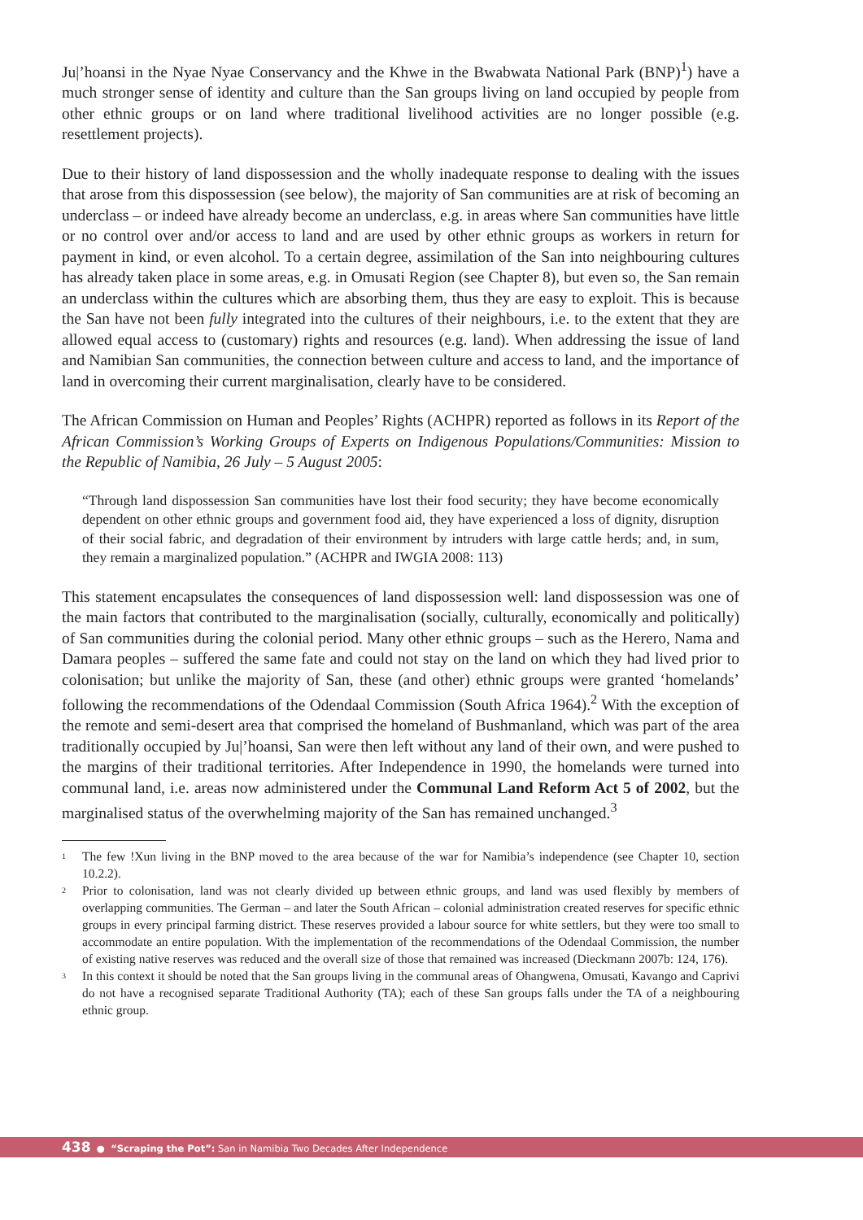Ju|’hoansi in the Nyae Nyae Conservancy and the Khwe in the Bwabwata National Park (BNP)<sup>1</sup>) have a much stronger sense of identity and culture than the San groups living on land occupied by people from other ethnic groups or on land where traditional livelihood activities are no longer possible (e.g. resettlement projects).
Due to their history of land dispossession and the wholly inadequate response to dealing with the issues that arose from this dispossession (see below), the majority of San communities are at risk of becoming an underclass – or indeed have already become an underclass, e.g. in areas where San communities have little or no control over and/or access to land and are used by other ethnic groups as workers in return for payment in kind, or even alcohol. To a certain degree, assimilation of the San into neighbouring cultures has already taken place in some areas, e.g. in Omusati Region (see Chapter 8), but even so, the San remain an underclass within the cultures which are absorbing them, thus they are easy to exploit. This is because the San have not been fully integrated into the cultures of their neighbours, i.e. to the extent that they are allowed equal access to (customary) rights and resources (e.g. land). When addressing the issue of land and Namibian San communities, the connection between culture and access to land, and the importance of land in overcoming their current marginalisation, clearly have to be considered.
The African Commission on Human and Peoples’ Rights (ACHPR) reported as follows in its Report of the African Commission’s Working Groups of Experts on Indigenous Populations/Communities: Mission to the Republic of Namibia, 26 July – 5 August 2005:
“Through land dispossession San communities have lost their food security; they have become economically dependent on other ethnic groups and government food aid, they have experienced a loss of dignity, disruption of their social fabric, and degradation of their environment by intruders with large cattle herds; and, in sum, they remain a marginalized population.” (ACHPR and IWGIA 2008: 113)
This statement encapsulates the consequences of land dispossession well: land dispossession was one of the main factors that contributed to the marginalisation (socially, culturally, economically and politically) of San communities during the colonial period. Many other ethnic groups – such as the Herero, Nama and Damara peoples – suffered the same fate and could not stay on the land on which they had lived prior to colonisation; but unlike the majority of San, these (and other) ethnic groups were granted ‘homelands’ following the recommendations of the Odendaal Commission (South Africa 1964).<sup>2</sup> With the exception of the remote and semi-desert area that comprised the homeland of Bushmanland, which was part of the area traditionally occupied by Ju|’hoansi, San were then left without any land of their own, and were pushed to the margins of their traditional territories. After Independence in 1990, the homelands were turned into communal land, i.e. areas now administered under the Communal Land Reform Act 5 of 2002, but the marginalised status of the overwhelming majority of the San has remained unchanged.<sup>3</sup>
<sup>1</sup>
The few !Xun living in the BNP moved to the area because of the war for Namibia’s independence (see Chapter 10, section 10.2.2).
<sup>2</sup>
Prior to colonisation, land was not clearly divided up between ethnic groups, and land was used flexibly by members of overlapping communities. The German – and later the South African – colonial administration created reserves for specific ethnic groups in every principal farming district. These reserves provided a labour source for white settlers, but they were too small to accommodate an entire population. With the implementation of the recommendations of the Odendaal Commission, the number of existing native reserves was reduced and the overall size of those that remained was increased (Dieckmann 2007b: 124, 176).
<sup>3</sup>
In this context it should be noted that the San groups living in the communal areas of Ohangwena, Omusati, Kavango and Caprivi do not have a recognised separate Traditional Authority (TA); each of these San groups falls under the TA of a neighbouring ethnic group.
438 ● “Scraping the Pot”: San in Namibia Two Decades After Independence